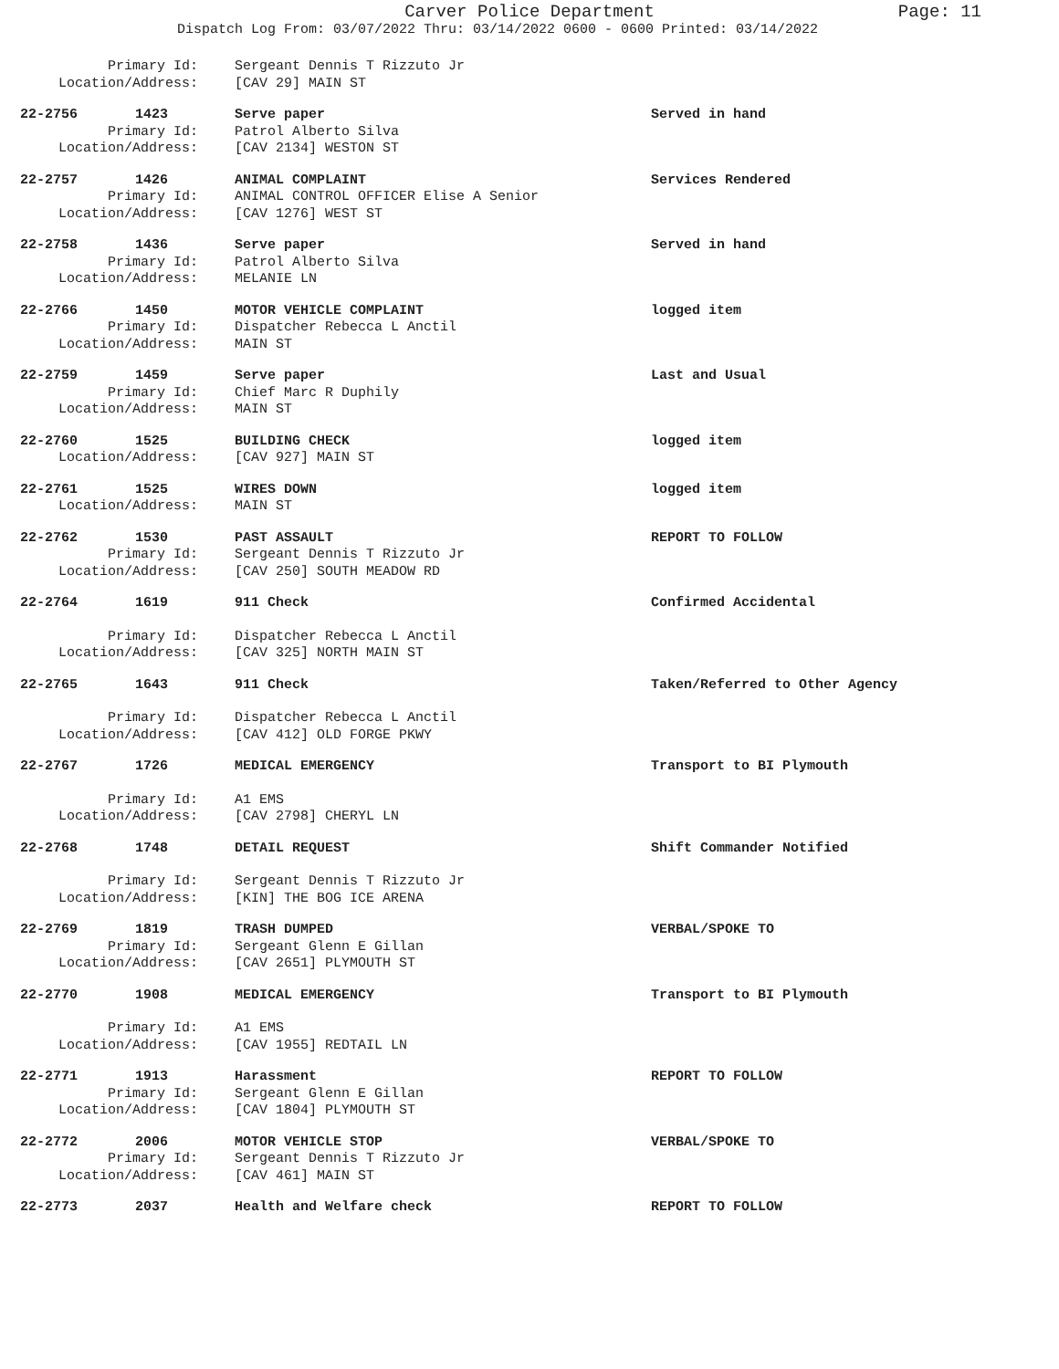Carver Police Department
Page: 11
Dispatch Log From: 03/07/2022 Thru: 03/14/2022 0600 - 0600 Printed: 03/14/2022
Primary Id:
Sergeant Dennis T Rizzuto Jr
Location/Address:
[CAV 29] MAIN ST
22-2756 1423
Serve paper
Served in hand
Primary Id:
Patrol Alberto Silva
Location/Address:
[CAV 2134] WESTON ST
22-2757 1426
ANIMAL COMPLAINT
Services Rendered
Primary Id:
ANIMAL CONTROL OFFICER Elise A Senior
Location/Address:
[CAV 1276] WEST ST
22-2758 1436
Serve paper
Served in hand
Primary Id:
Patrol Alberto Silva
Location/Address:
MELANIE LN
22-2766 1450
MOTOR VEHICLE COMPLAINT
logged item
Primary Id:
Dispatcher Rebecca L Anctil
Location/Address:
MAIN ST
22-2759 1459
Serve paper
Last and Usual
Primary Id:
Chief Marc R Duphily
Location/Address:
MAIN ST
22-2760 1525
BUILDING CHECK
logged item
Location/Address:
[CAV 927] MAIN ST
22-2761 1525
WIRES DOWN
logged item
Location/Address:
MAIN ST
22-2762 1530
PAST ASSAULT
REPORT TO FOLLOW
Primary Id:
Sergeant Dennis T Rizzuto Jr
Location/Address:
[CAV 250] SOUTH MEADOW RD
22-2764 1619
911 Check
Confirmed Accidental
Primary Id:
Dispatcher Rebecca L Anctil
Location/Address:
[CAV 325] NORTH MAIN ST
22-2765 1643
911 Check
Taken/Referred to Other Agency
Primary Id:
Dispatcher Rebecca L Anctil
Location/Address:
[CAV 412] OLD FORGE PKWY
22-2767 1726
MEDICAL EMERGENCY
Transport to BI Plymouth
Primary Id:
A1 EMS
Location/Address:
[CAV 2798] CHERYL LN
22-2768 1748
DETAIL REQUEST
Shift Commander Notified
Primary Id:
Sergeant Dennis T Rizzuto Jr
Location/Address:
[KIN] THE BOG ICE ARENA
22-2769 1819
TRASH DUMPED
VERBAL/SPOKE TO
Primary Id:
Sergeant Glenn E Gillan
Location/Address:
[CAV 2651] PLYMOUTH ST
22-2770 1908
MEDICAL EMERGENCY
Transport to BI Plymouth
Primary Id:
A1 EMS
Location/Address:
[CAV 1955] REDTAIL LN
22-2771 1913
Harassment
REPORT TO FOLLOW
Primary Id:
Sergeant Glenn E Gillan
Location/Address:
[CAV 1804] PLYMOUTH ST
22-2772 2006
MOTOR VEHICLE STOP
VERBAL/SPOKE TO
Primary Id:
Sergeant Dennis T Rizzuto Jr
Location/Address:
[CAV 461] MAIN ST
22-2773 2037
Health and Welfare check
REPORT TO FOLLOW